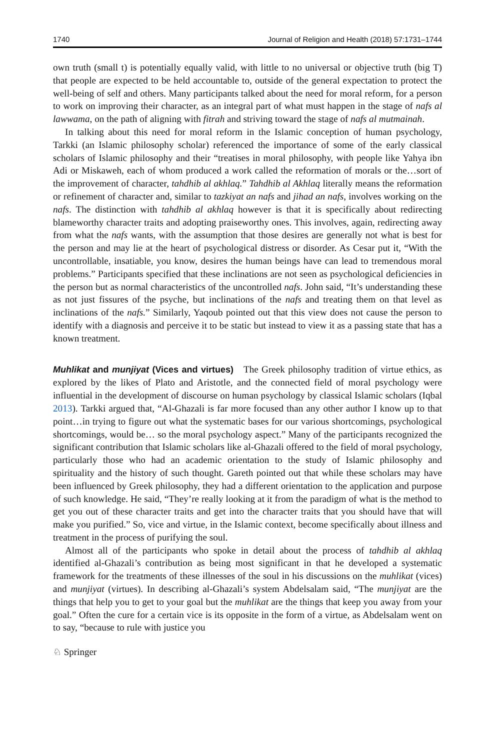1740 Journal of Religion and Health (2018) 57:1731–1744
own truth (small t) is potentially equally valid, with little to no universal or objective truth (big T) that people are expected to be held accountable to, outside of the general expectation to protect the well-being of self and others. Many participants talked about the need for moral reform, for a person to work on improving their character, as an integral part of what must happen in the stage of nafs al lawwama, on the path of aligning with fitrah and striving toward the stage of nafs al mutmainah.
In talking about this need for moral reform in the Islamic conception of human psychology, Tarkki (an Islamic philosophy scholar) referenced the importance of some of the early classical scholars of Islamic philosophy and their “treatises in moral philosophy, with people like Yahya ibn Adi or Miskaweh, each of whom produced a work called the reformation of morals or the…sort of the improvement of character, tahdhib al akhlaq.” Tahdhib al Akhlaq literally means the reformation or refinement of character and, similar to tazkiyat an nafs and jihad an nafs, involves working on the nafs. The distinction with tahdhib al akhlaq however is that it is specifically about redirecting blameworthy character traits and adopting praiseworthy ones. This involves, again, redirecting away from what the nafs wants, with the assumption that those desires are generally not what is best for the person and may lie at the heart of psychological distress or disorder. As Cesar put it, “With the uncontrollable, insatiable, you know, desires the human beings have can lead to tremendous moral problems.” Participants specified that these inclinations are not seen as psychological deficiencies in the person but as normal characteristics of the uncontrolled nafs. John said, “It’s understanding these as not just fissures of the psyche, but inclinations of the nafs and treating them on that level as inclinations of the nafs.” Similarly, Yaqoub pointed out that this view does not cause the person to identify with a diagnosis and perceive it to be static but instead to view it as a passing state that has a known treatment.
Muhlikat and munjiyat (Vices and virtues) The Greek philosophy tradition of virtue ethics, as explored by the likes of Plato and Aristotle, and the connected field of moral psychology were influential in the development of discourse on human psychology by classical Islamic scholars (Iqbal 2013). Tarkki argued that, “Al-Ghazali is far more focused than any other author I know up to that point…in trying to figure out what the systematic bases for our various shortcomings, psychological shortcomings, would be… so the moral psychology aspect.” Many of the participants recognized the significant contribution that Islamic scholars like al-Ghazali offered to the field of moral psychology, particularly those who had an academic orientation to the study of Islamic philosophy and spirituality and the history of such thought. Gareth pointed out that while these scholars may have been influenced by Greek philosophy, they had a different orientation to the application and purpose of such knowledge. He said, “They’re really looking at it from the paradigm of what is the method to get you out of these character traits and get into the character traits that you should have that will make you purified.” So, vice and virtue, in the Islamic context, become specifically about illness and treatment in the process of purifying the soul.
Almost all of the participants who spoke in detail about the process of tahdhib al akhlaq identified al-Ghazali’s contribution as being most significant in that he developed a systematic framework for the treatments of these illnesses of the soul in his discussions on the muhlikat (vices) and munjiyat (virtues). In describing al-Ghazali’s system Abdelsalam said, “The munjiyat are the things that help you to get to your goal but the muhlikat are the things that keep you away from your goal.” Often the cure for a certain vice is its opposite in the form of a virtue, as Abdelsalam went on to say, “because to rule with justice you
♘ Springer